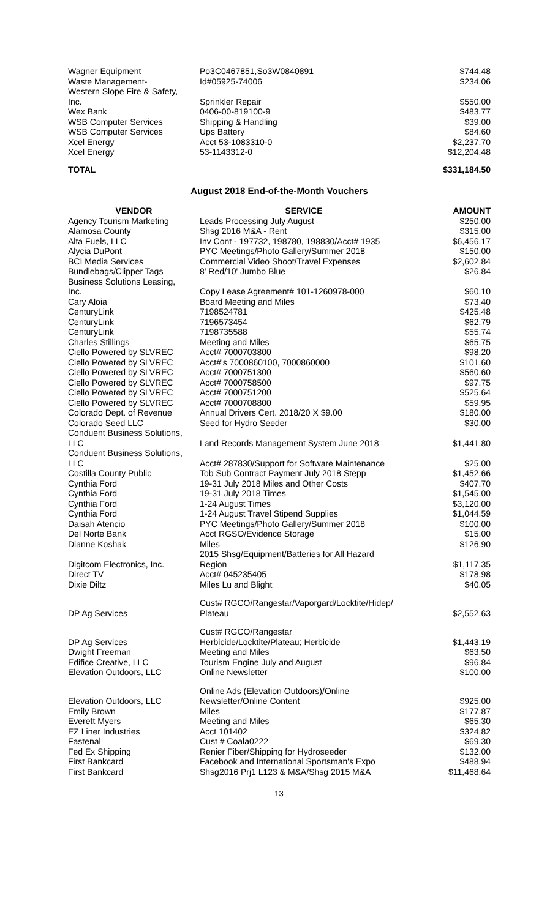| Wagner Equipment | Po3C0467851,So3W0840891 | $744.48 |
| Waste Management- | Id#05925-74006 | $234.06 |
| Western Slope Fire & Safety, Inc. | Sprinkler Repair | $550.00 |
| Wex Bank | 0406-00-819100-9 | $483.77 |
| WSB Computer Services | Shipping & Handling | $39.00 |
| WSB Computer Services | Ups Battery | $84.60 |
| Xcel Energy | Acct 53-1083310-0 | $2,237.70 |
| Xcel Energy | 53-1143312-0 | $12,204.48 |
| TOTAL | | $331,184.50 |
August 2018 End-of-the-Month Vouchers
| VENDOR | SERVICE | AMOUNT |
| --- | --- | --- |
| Agency Tourism Marketing | Leads Processing July August | $250.00 |
| Alamosa County | Shsg 2016 M&A - Rent | $315.00 |
| Alta Fuels, LLC | Inv Cont - 197732, 198780, 198830/Acct# 1935 | $6,456.17 |
| Alycia DuPont | PYC Meetings/Photo Gallery/Summer 2018 | $150.00 |
| BCI Media Services | Commercial Video Shoot/Travel Expenses | $2,602.84 |
| Bundlebags/Clipper Tags | 8' Red/10' Jumbo Blue | $26.84 |
| Business Solutions Leasing, Inc. | Copy Lease Agreement# 101-1260978-000 | $60.10 |
| Cary Aloia | Board Meeting and Miles | $73.40 |
| CenturyLink | 7198524781 | $425.48 |
| CenturyLink | 7196573454 | $62.79 |
| CenturyLink | 7198735588 | $55.74 |
| Charles Stillings | Meeting and Miles | $65.75 |
| Ciello Powered by SLVREC | Acct# 7000703800 | $98.20 |
| Ciello Powered by SLVREC | Acct#'s 7000860100, 7000860000 | $101.60 |
| Ciello Powered by SLVREC | Acct# 7000751300 | $560.60 |
| Ciello Powered by SLVREC | Acct# 7000758500 | $97.75 |
| Ciello Powered by SLVREC | Acct# 7000751200 | $525.64 |
| Ciello Powered by SLVREC | Acct# 7000708800 | $59.95 |
| Colorado Dept. of Revenue | Annual Drivers Cert. 2018/20 X $9.00 | $180.00 |
| Colorado Seed LLC | Seed for Hydro Seeder | $30.00 |
| Conduent Business Solutions, LLC | Land Records Management System June 2018 | $1,441.80 |
| Conduent Business Solutions, LLC | Acct# 287830/Support for Software Maintenance | $25.00 |
| Costilla County Public | Tob Sub Contract Payment July 2018 Stepp | $1,452.66 |
| Cynthia Ford | 19-31 July 2018 Miles and Other Costs | $407.70 |
| Cynthia Ford | 19-31 July 2018 Times | $1,545.00 |
| Cynthia Ford | 1-24 August Times | $3,120.00 |
| Cynthia Ford | 1-24 August Travel Stipend Supplies | $1,044.59 |
| Daisah Atencio | PYC Meetings/Photo Gallery/Summer 2018 | $100.00 |
| Del Norte Bank | Acct RGSO/Evidence Storage | $15.00 |
| Dianne Koshak | Miles | $126.90 |
| Digitcom Electronics, Inc. | 2015 Shsg/Equipment/Batteries for All Hazard Region | $1,117.35 |
| Direct TV | Acct# 045235405 | $178.98 |
| Dixie Diltz | Miles Lu and Blight | $40.05 |
| DP Ag Services | Cust# RGCO/Rangestar/Vaporgard/Locktite/Hidep/ Plateau | $2,552.63 |
| DP Ag Services | Cust# RGCO/Rangestar Herbicide/Locktite/Plateau; Herbicide | $1,443.19 |
| Dwight Freeman | Meeting and Miles | $63.50 |
| Edifice Creative, LLC | Tourism Engine July and August | $96.84 |
| Elevation Outdoors, LLC | Online Newsletter | $100.00 |
| Elevation Outdoors, LLC | Online Ads (Elevation Outdoors)/Online Newsletter/Online Content | $925.00 |
| Emily Brown | Miles | $177.87 |
| Everett Myers | Meeting and Miles | $65.30 |
| EZ Liner Industries | Acct 101402 | $324.82 |
| Fastenal | Cust # Coala0222 | $69.30 |
| Fed Ex Shipping | Renier Fiber/Shipping for Hydroseeder | $132.00 |
| First Bankcard | Facebook and International Sportsman's Expo | $488.94 |
| First Bankcard | Shsg2016 Prj1 L123 & M&A/Shsg 2015 M&A | $11,468.64 |
13